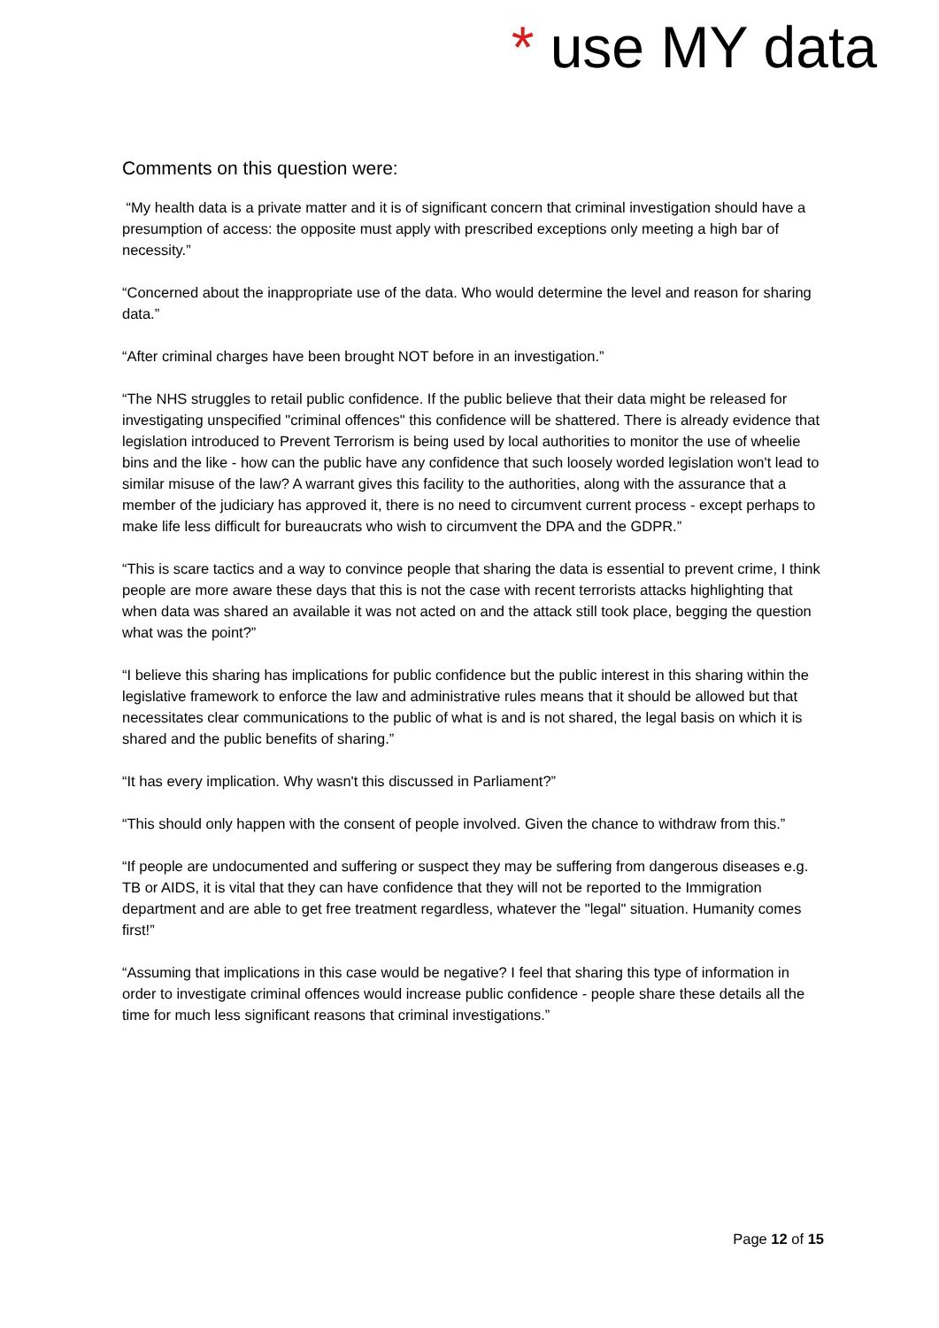* use MY data
Comments on this question were:
“My health data is a private matter and it is of significant concern that criminal investigation should have a presumption of access: the opposite must apply with prescribed exceptions only meeting a high bar of necessity.”
“Concerned about the inappropriate use of the data. Who would determine the level and reason for sharing data.”
“After criminal charges have been brought NOT before in an investigation.”
“The NHS struggles to retail public confidence. If the public believe that their data might be released for investigating unspecified "criminal offences" this confidence will be shattered. There is already evidence that legislation introduced to Prevent Terrorism is being used by local authorities to monitor the use of wheelie bins and the like - how can the public have any confidence that such loosely worded legislation won't lead to similar misuse of the law? A warrant gives this facility to the authorities, along with the assurance that a member of the judiciary has approved it, there is no need to circumvent current process - except perhaps to make life less difficult for bureaucrats who wish to circumvent the DPA and the GDPR.”
“This is scare tactics and a way to convince people that sharing the data is essential to prevent crime, I think people are more aware these days that this is not the case with recent terrorists attacks highlighting that when data was shared an available it was not acted on and the attack still took place, begging the question what was the point?”
“I believe this sharing has implications for public confidence but the public interest in this sharing within the legislative framework to enforce the law and administrative rules means that it should be allowed but that necessitates clear communications to the public of what is and is not shared, the legal basis on which it is shared and the public benefits of sharing.”
“It has every implication. Why wasn't this discussed in Parliament?”
“This should only happen with the consent of people involved. Given the chance to withdraw from this.”
“If people are undocumented and suffering or suspect they may be suffering from dangerous diseases e.g. TB or AIDS, it is vital that they can have confidence that they will not be reported to the Immigration department and are able to get free treatment regardless, whatever the "legal" situation. Humanity comes first!”
“Assuming that implications in this case would be negative? I feel that sharing this type of information in order to investigate criminal offences would increase public confidence - people share these details all the time for much less significant reasons that criminal investigations.”
Page 12 of 15